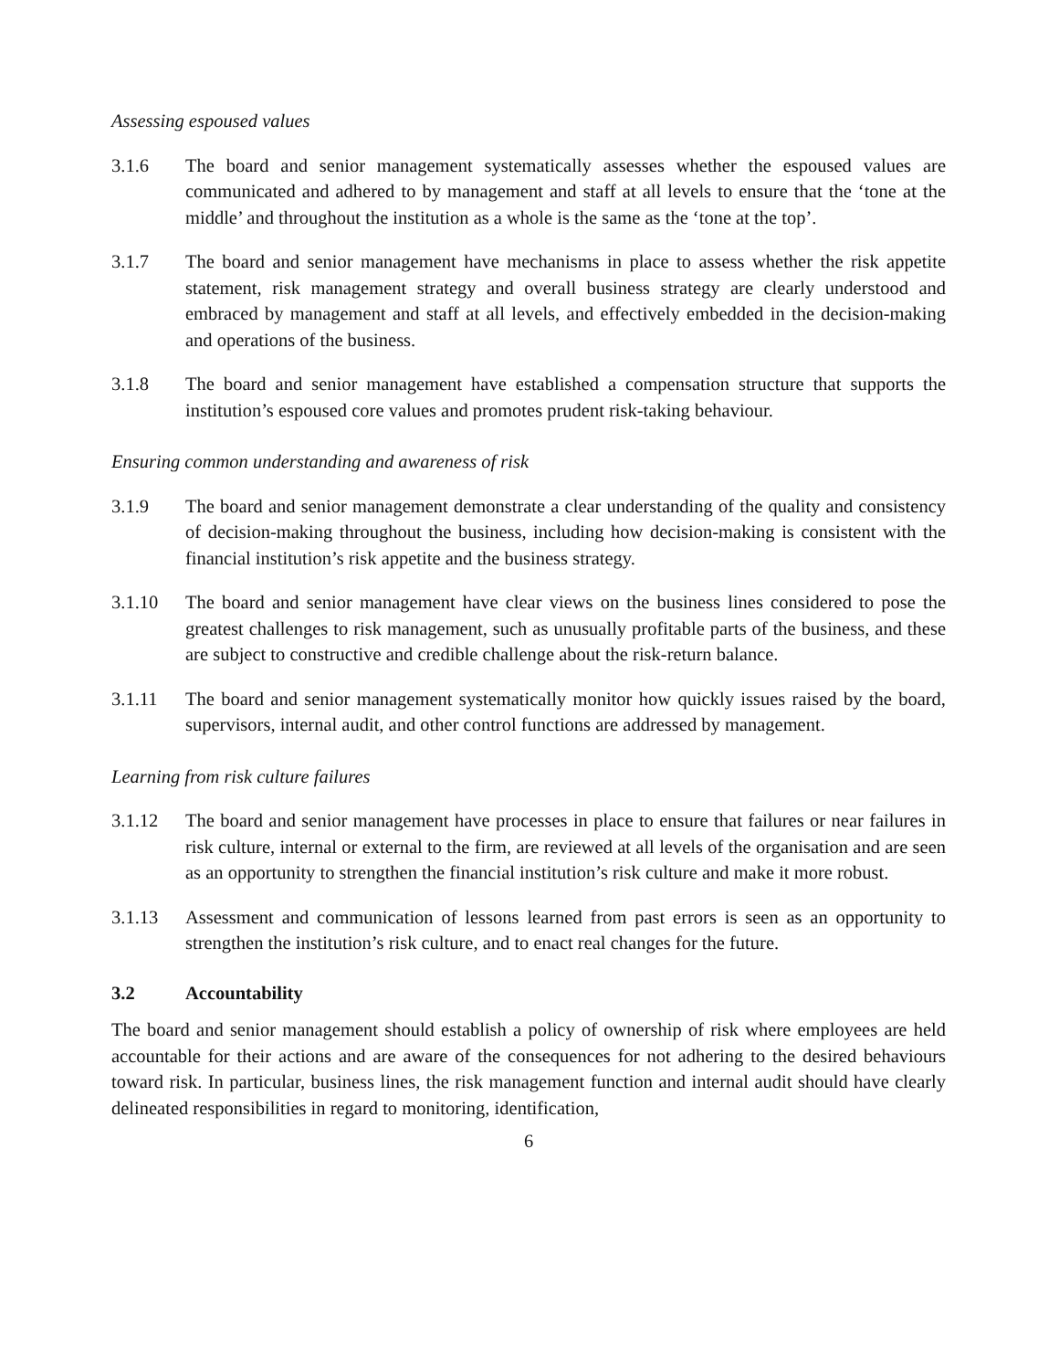Assessing espoused values
3.1.6 The board and senior management systematically assesses whether the espoused values are communicated and adhered to by management and staff at all levels to ensure that the ‘tone at the middle’ and throughout the institution as a whole is the same as the ‘tone at the top’.
3.1.7 The board and senior management have mechanisms in place to assess whether the risk appetite statement, risk management strategy and overall business strategy are clearly understood and embraced by management and staff at all levels, and effectively embedded in the decision-making and operations of the business.
3.1.8 The board and senior management have established a compensation structure that supports the institution’s espoused core values and promotes prudent risk-taking behaviour.
Ensuring common understanding and awareness of risk
3.1.9 The board and senior management demonstrate a clear understanding of the quality and consistency of decision-making throughout the business, including how decision-making is consistent with the financial institution’s risk appetite and the business strategy.
3.1.10 The board and senior management have clear views on the business lines considered to pose the greatest challenges to risk management, such as unusually profitable parts of the business, and these are subject to constructive and credible challenge about the risk-return balance.
3.1.11 The board and senior management systematically monitor how quickly issues raised by the board, supervisors, internal audit, and other control functions are addressed by management.
Learning from risk culture failures
3.1.12 The board and senior management have processes in place to ensure that failures or near failures in risk culture, internal or external to the firm, are reviewed at all levels of the organisation and are seen as an opportunity to strengthen the financial institution’s risk culture and make it more robust.
3.1.13 Assessment and communication of lessons learned from past errors is seen as an opportunity to strengthen the institution’s risk culture, and to enact real changes for the future.
3.2 Accountability
The board and senior management should establish a policy of ownership of risk where employees are held accountable for their actions and are aware of the consequences for not adhering to the desired behaviours toward risk. In particular, business lines, the risk management function and internal audit should have clearly delineated responsibilities in regard to monitoring, identification,
6